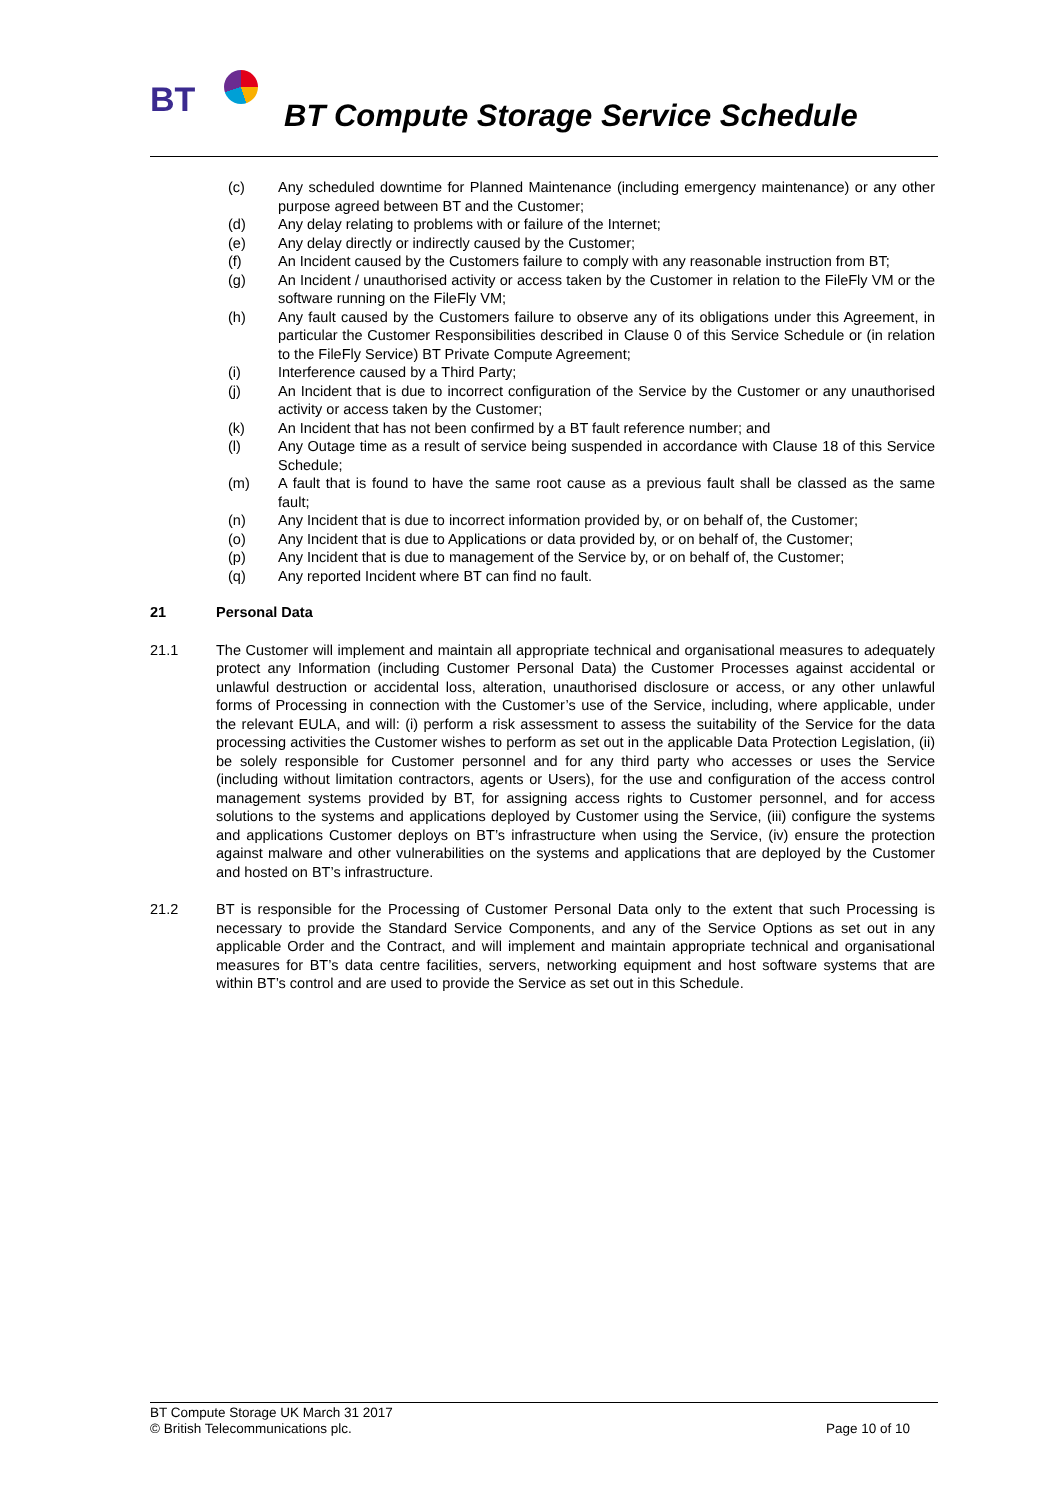BT
BT Compute Storage Service Schedule
(c) Any scheduled downtime for Planned Maintenance (including emergency maintenance) or any other purpose agreed between BT and the Customer;
(d) Any delay relating to problems with or failure of the Internet;
(e) Any delay directly or indirectly caused by the Customer;
(f) An Incident caused by the Customers failure to comply with any reasonable instruction from BT;
(g) An Incident / unauthorised activity or access taken by the Customer in relation to the FileFly VM or the software running on the FileFly VM;
(h) Any fault caused by the Customers failure to observe any of its obligations under this Agreement, in particular the Customer Responsibilities described in Clause 0 of this Service Schedule or (in relation to the FileFly Service) BT Private Compute Agreement;
(i) Interference caused by a Third Party;
(j) An Incident that is due to incorrect configuration of the Service by the Customer or any unauthorised activity or access taken by the Customer;
(k) An Incident that has not been confirmed by a BT fault reference number; and
(l) Any Outage time as a result of service being suspended in accordance with Clause 18 of this Service Schedule;
(m) A fault that is found to have the same root cause as a previous fault shall be classed as the same fault;
(n) Any Incident that is due to incorrect information provided by, or on behalf of, the Customer;
(o) Any Incident that is due to Applications or data provided by, or on behalf of, the Customer;
(p) Any Incident that is due to management of the Service by, or on behalf of, the Customer;
(q) Any reported Incident where BT can find no fault.
21 Personal Data
21.1 The Customer will implement and maintain all appropriate technical and organisational measures to adequately protect any Information (including Customer Personal Data) the Customer Processes against accidental or unlawful destruction or accidental loss, alteration, unauthorised disclosure or access, or any other unlawful forms of Processing in connection with the Customer’s use of the Service, including, where applicable, under the relevant EULA, and will: (i) perform a risk assessment to assess the suitability of the Service for the data processing activities the Customer wishes to perform as set out in the applicable Data Protection Legislation, (ii) be solely responsible for Customer personnel and for any third party who accesses or uses the Service (including without limitation contractors, agents or Users), for the use and configuration of the access control management systems provided by BT, for assigning access rights to Customer personnel, and for access solutions to the systems and applications deployed by Customer using the Service, (iii) configure the systems and applications Customer deploys on BT’s infrastructure when using the Service, (iv) ensure the protection against malware and other vulnerabilities on the systems and applications that are deployed by the Customer and hosted on BT’s infrastructure.
21.2 BT is responsible for the Processing of Customer Personal Data only to the extent that such Processing is necessary to provide the Standard Service Components, and any of the Service Options as set out in any applicable Order and the Contract, and will implement and maintain appropriate technical and organisational measures for BT’s data centre facilities, servers, networking equipment and host software systems that are within BT’s control and are used to provide the Service as set out in this Schedule.
BT Compute Storage UK March 31 2017
© British Telecommunications plc. Page 10 of 10